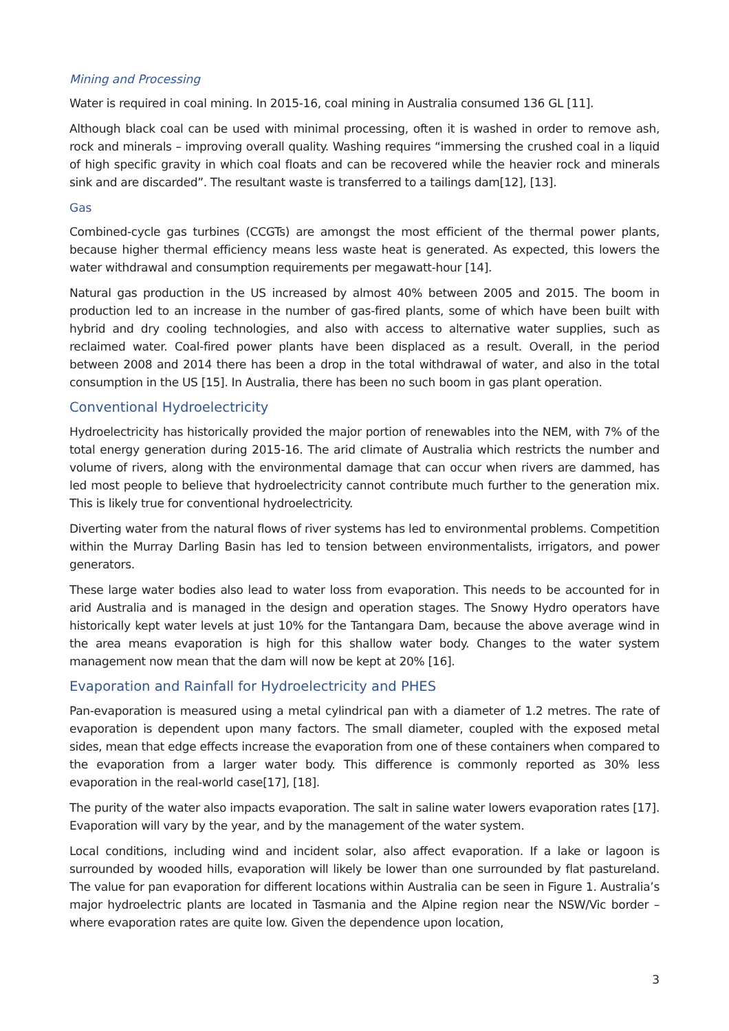Mining and Processing
Water is required in coal mining. In 2015-16, coal mining in Australia consumed 136 GL [11].
Although black coal can be used with minimal processing, often it is washed in order to remove ash, rock and minerals – improving overall quality. Washing requires “immersing the crushed coal in a liquid of high specific gravity in which coal floats and can be recovered while the heavier rock and minerals sink and are discarded”. The resultant waste is transferred to a tailings dam[12], [13].
Gas
Combined-cycle gas turbines (CCGTs) are amongst the most efficient of the thermal power plants, because higher thermal efficiency means less waste heat is generated. As expected, this lowers the water withdrawal and consumption requirements per megawatt-hour [14].
Natural gas production in the US increased by almost 40% between 2005 and 2015. The boom in production led to an increase in the number of gas-fired plants, some of which have been built with hybrid and dry cooling technologies, and also with access to alternative water supplies, such as reclaimed water. Coal-fired power plants have been displaced as a result. Overall, in the period between 2008 and 2014 there has been a drop in the total withdrawal of water, and also in the total consumption in the US [15]. In Australia, there has been no such boom in gas plant operation.
Conventional Hydroelectricity
Hydroelectricity has historically provided the major portion of renewables into the NEM, with 7% of the total energy generation during 2015-16. The arid climate of Australia which restricts the number and volume of rivers, along with the environmental damage that can occur when rivers are dammed, has led most people to believe that hydroelectricity cannot contribute much further to the generation mix. This is likely true for conventional hydroelectricity.
Diverting water from the natural flows of river systems has led to environmental problems. Competition within the Murray Darling Basin has led to tension between environmentalists, irrigators, and power generators.
These large water bodies also lead to water loss from evaporation. This needs to be accounted for in arid Australia and is managed in the design and operation stages. The Snowy Hydro operators have historically kept water levels at just 10% for the Tantangara Dam, because the above average wind in the area means evaporation is high for this shallow water body. Changes to the water system management now mean that the dam will now be kept at 20% [16].
Evaporation and Rainfall for Hydroelectricity and PHES
Pan-evaporation is measured using a metal cylindrical pan with a diameter of 1.2 metres. The rate of evaporation is dependent upon many factors. The small diameter, coupled with the exposed metal sides, mean that edge effects increase the evaporation from one of these containers when compared to the evaporation from a larger water body. This difference is commonly reported as 30% less evaporation in the real-world case[17], [18].
The purity of the water also impacts evaporation. The salt in saline water lowers evaporation rates [17]. Evaporation will vary by the year, and by the management of the water system.
Local conditions, including wind and incident solar, also affect evaporation. If a lake or lagoon is surrounded by wooded hills, evaporation will likely be lower than one surrounded by flat pastureland. The value for pan evaporation for different locations within Australia can be seen in Figure 1. Australia’s major hydroelectric plants are located in Tasmania and the Alpine region near the NSW/Vic border – where evaporation rates are quite low. Given the dependence upon location,
3